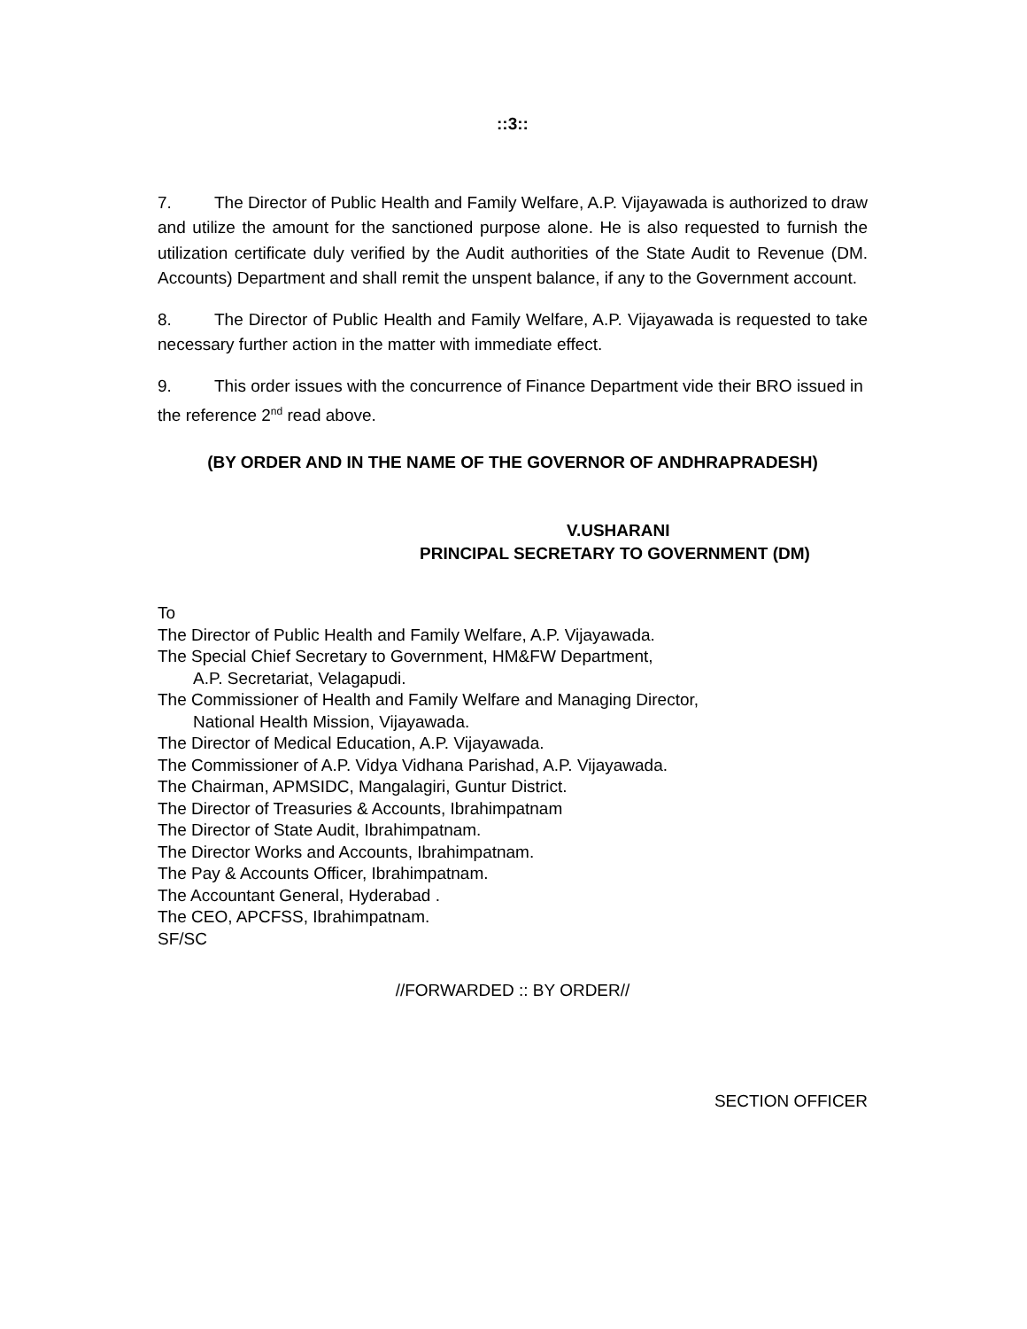::3::
7. The Director of Public Health and Family Welfare, A.P. Vijayawada is authorized to draw and utilize the amount for the sanctioned purpose alone. He is also requested to furnish the utilization certificate duly verified by the Audit authorities of the State Audit to Revenue (DM. Accounts) Department and shall remit the unspent balance, if any to the Government account.
8. The Director of Public Health and Family Welfare, A.P. Vijayawada is requested to take necessary further action in the matter with immediate effect.
9. This order issues with the concurrence of Finance Department vide their BRO issued in the reference 2<sup>nd</sup> read above.
(BY ORDER AND IN THE NAME OF THE GOVERNOR OF ANDHRAPRADESH)
V.USHARANI
PRINCIPAL SECRETARY TO GOVERNMENT (DM)
To
The Director of Public Health and Family Welfare, A.P. Vijayawada.
The Special Chief Secretary to Government, HM&FW Department,
A.P. Secretariat, Velagapudi.
The Commissioner of Health and Family Welfare and Managing Director,
National Health Mission, Vijayawada.
The Director of Medical Education, A.P. Vijayawada.
The Commissioner of A.P. Vidya Vidhana Parishad, A.P. Vijayawada.
The Chairman, APMSIDC, Mangalagiri, Guntur District.
The Director of Treasuries & Accounts, Ibrahimpatnam
The Director of State Audit, Ibrahimpatnam.
The Director Works and Accounts, Ibrahimpatnam.
The Pay & Accounts Officer, Ibrahimpatnam.
The Accountant General, Hyderabad .
The CEO, APCFSS, Ibrahimpatnam.
SF/SC
//FORWARDED :: BY ORDER//
SECTION OFFICER